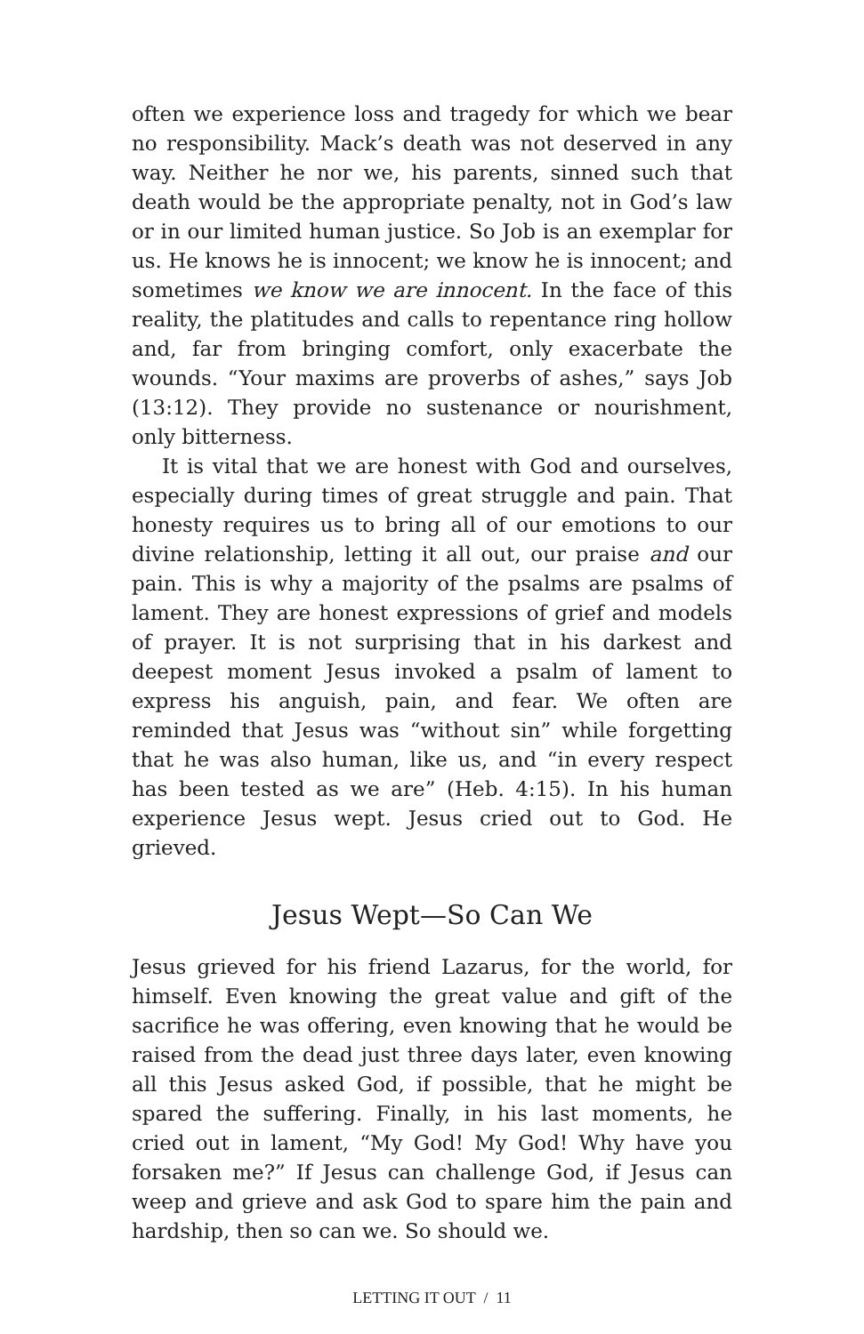often we experience loss and tragedy for which we bear no responsibility. Mack’s death was not deserved in any way. Neither he nor we, his parents, sinned such that death would be the appropriate penalty, not in God’s law or in our limited human justice. So Job is an exemplar for us. He knows he is innocent; we know he is innocent; and sometimes we know we are innocent. In the face of this reality, the platitudes and calls to repentance ring hollow and, far from bringing comfort, only exacerbate the wounds. “Your maxims are proverbs of ashes,” says Job (13:12). They provide no sustenance or nourishment, only bitterness.
It is vital that we are honest with God and ourselves, especially during times of great struggle and pain. That honesty requires us to bring all of our emotions to our divine relationship, letting it all out, our praise and our pain. This is why a majority of the psalms are psalms of lament. They are honest expressions of grief and models of prayer. It is not surprising that in his darkest and deepest moment Jesus invoked a psalm of lament to express his anguish, pain, and fear. We often are reminded that Jesus was “without sin” while forgetting that he was also human, like us, and “in every respect has been tested as we are” (Heb. 4:15). In his human experience Jesus wept. Jesus cried out to God. He grieved.
Jesus Wept—So Can We
Jesus grieved for his friend Lazarus, for the world, for himself. Even knowing the great value and gift of the sacrifice he was offering, even knowing that he would be raised from the dead just three days later, even knowing all this Jesus asked God, if possible, that he might be spared the suffering. Finally, in his last moments, he cried out in lament, “My God! My God! Why have you forsaken me?” If Jesus can challenge God, if Jesus can weep and grieve and ask God to spare him the pain and hardship, then so can we. So should we.
LETTING IT OUT / 11